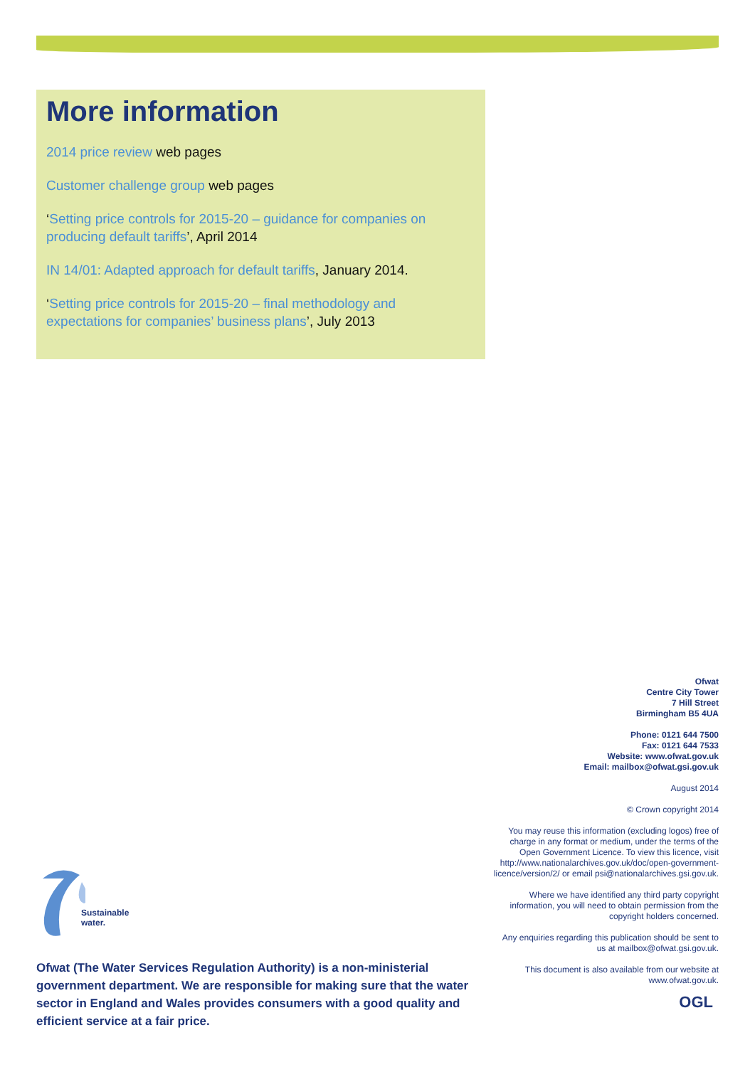More information
2014 price review web pages
Customer challenge group web pages
‘Setting price controls for 2015-20 – guidance for companies on producing default tariffs’, April 2014
IN 14/01: Adapted approach for default tariffs, January 2014.
‘Setting price controls for 2015-20 – final methodology and expectations for companies’ business plans’, July 2013
Ofwat
Centre City Tower
7 Hill Street
Birmingham B5 4UA
Phone: 0121 644 7500
Fax: 0121 644 7533
Website: www.ofwat.gov.uk
Email: mailbox@ofwat.gsi.gov.uk
August 2014
© Crown copyright 2014
You may reuse this information (excluding logos) free of charge in any format or medium, under the terms of the Open Government Licence. To view this licence, visit http://www.nationalarchives.gov.uk/doc/open-government-licence/version/2/ or email psi@nationalarchives.gsi.gov.uk.
Where we have identified any third party copyright information, you will need to obtain permission from the copyright holders concerned.
Any enquiries regarding this publication should be sent to us at mailbox@ofwat.gsi.gov.uk.
This document is also available from our website at www.ofwat.gov.uk.
OGL
Sustainable
water.
Ofwat (The Water Services Regulation Authority) is a non-ministerial government department. We are responsible for making sure that the water sector in England and Wales provides consumers with a good quality and efficient service at a fair price.